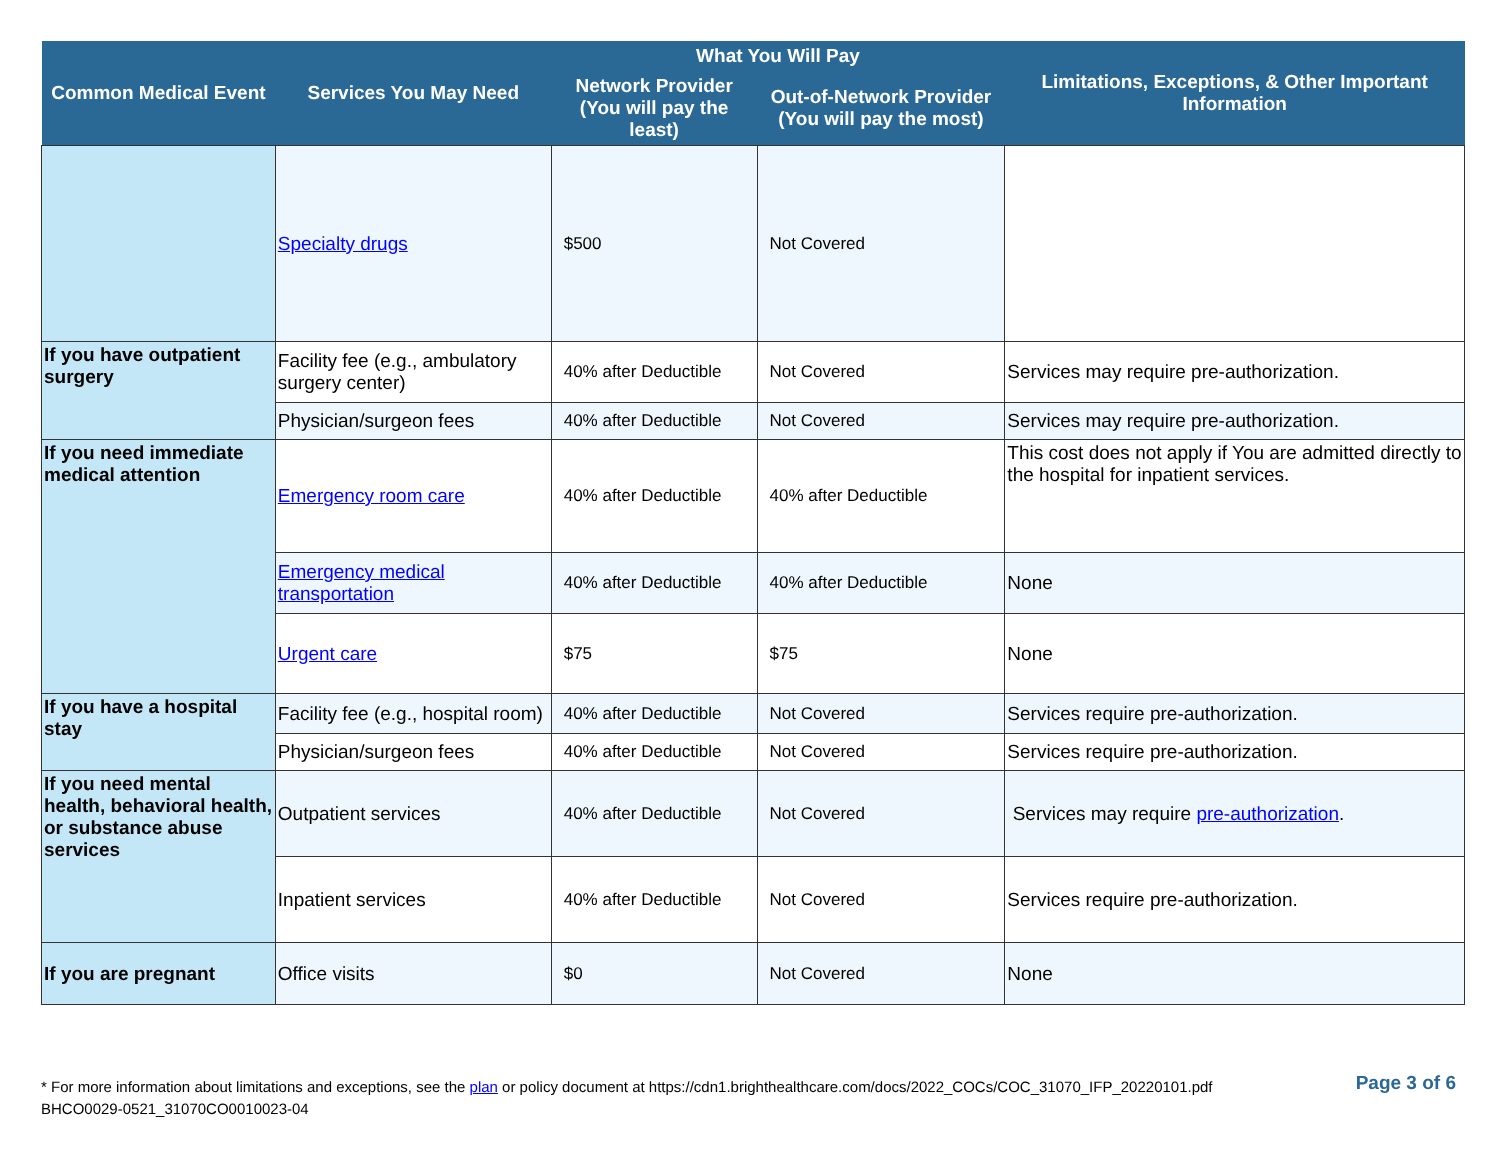| Common Medical Event | Services You May Need | What You Will Pay | | Limitations, Exceptions, & Other Important Information |
| --- | --- | --- | --- | --- |
| | | Network Provider (You will pay the least) | Out-of-Network Provider (You will pay the most) | |
| | Specialty drugs | $500 | Not Covered | |
| If you have outpatient surgery | Facility fee (e.g., ambulatory surgery center) | 40% after Deductible | Not Covered | Services may require pre-authorization. |
| | Physician/surgeon fees | 40% after Deductible | Not Covered | Services may require pre-authorization. |
| If you need immediate medical attention | Emergency room care | 40% after Deductible | 40% after Deductible | This cost does not apply if You are admitted directly to the hospital for inpatient services. |
| | Emergency medical transportation | 40% after Deductible | 40% after Deductible | None |
| | Urgent care | $75 | $75 | None |
| If you have a hospital stay | Facility fee (e.g., hospital room) | 40% after Deductible | Not Covered | Services require pre-authorization. |
| | Physician/surgeon fees | 40% after Deductible | Not Covered | Services require pre-authorization. |
| If you need mental health, behavioral health, or substance abuse services | Outpatient services | 40% after Deductible | Not Covered | Services may require pre-authorization . |
| | Inpatient services | 40% after Deductible | Not Covered | Services require pre-authorization. |
| If you are pregnant | Office visits | $0 | Not Covered | None |
* For more information about limitations and exceptions, see the plan or policy document at https://cdn1.brighthealthcare.com/docs/2022_COCs/COC_31070_IFP_20220101.pdf
BHCO0029-0521_31070CO0010023-04
Page 3 of 6